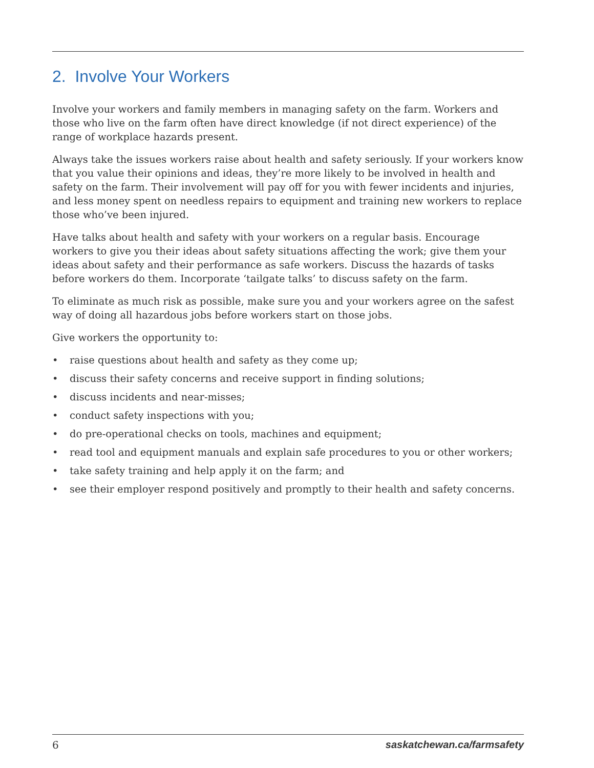2. Involve Your Workers
Involve your workers and family members in managing safety on the farm. Workers and those who live on the farm often have direct knowledge (if not direct experience) of the range of workplace hazards present.
Always take the issues workers raise about health and safety seriously. If your workers know that you value their opinions and ideas, they’re more likely to be involved in health and safety on the farm. Their involvement will pay off for you with fewer incidents and injuries, and less money spent on needless repairs to equipment and training new workers to replace those who’ve been injured.
Have talks about health and safety with your workers on a regular basis. Encourage workers to give you their ideas about safety situations affecting the work; give them your ideas about safety and their performance as safe workers. Discuss the hazards of tasks before workers do them. Incorporate ‘tailgate talks’ to discuss safety on the farm.
To eliminate as much risk as possible, make sure you and your workers agree on the safest way of doing all hazardous jobs before workers start on those jobs.
Give workers the opportunity to:
• raise questions about health and safety as they come up;
• discuss their safety concerns and receive support in finding solutions;
• discuss incidents and near-misses;
• conduct safety inspections with you;
• do pre-operational checks on tools, machines and equipment;
• read tool and equipment manuals and explain safe procedures to you or other workers;
• take safety training and help apply it on the farm; and
• see their employer respond positively and promptly to their health and safety concerns.
6 saskatchewan.ca/farmsafety